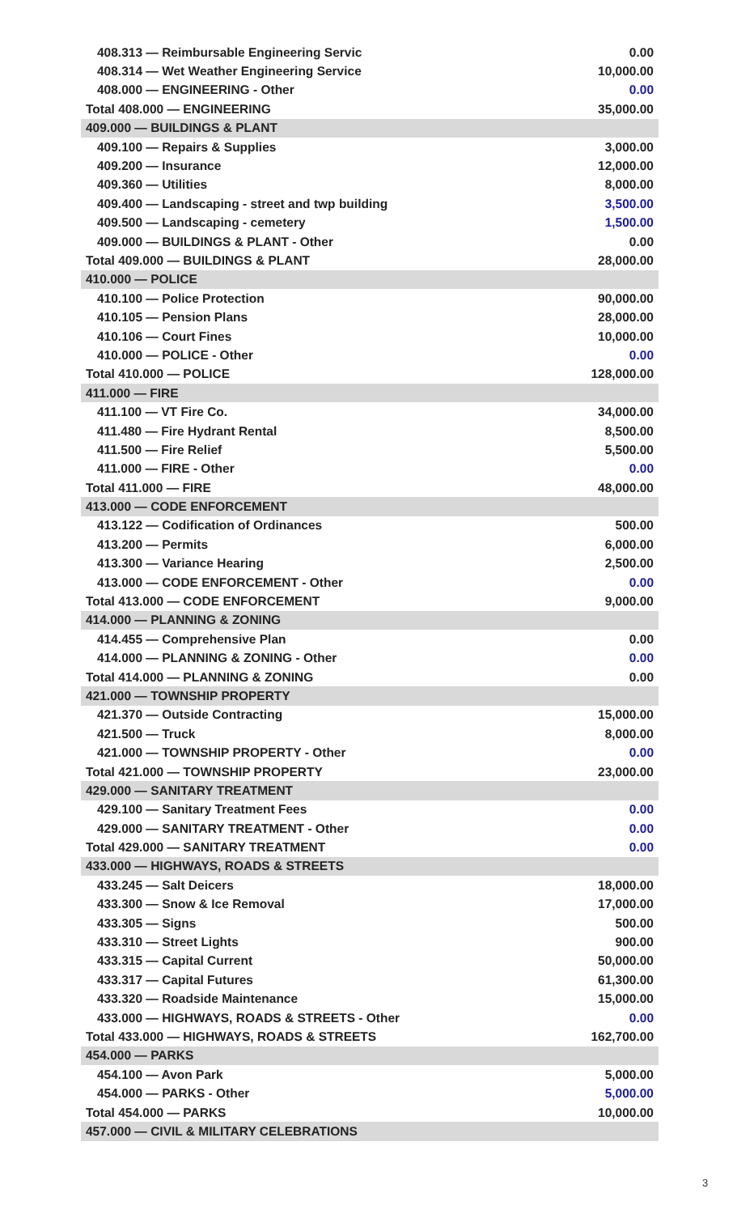| 408.313 — Reimbursable Engineering Servic | 0.00 |
| 408.314 — Wet Weather Engineering Service | 10,000.00 |
| 408.000 — ENGINEERING - Other | 0.00 |
| Total 408.000 — ENGINEERING | 35,000.00 |
| 409.000 — BUILDINGS & PLANT | |
| 409.100 — Repairs & Supplies | 3,000.00 |
| 409.200 — Insurance | 12,000.00 |
| 409.360 — Utilities | 8,000.00 |
| 409.400 — Landscaping - street and twp building | 3,500.00 |
| 409.500 — Landscaping - cemetery | 1,500.00 |
| 409.000 — BUILDINGS & PLANT - Other | 0.00 |
| Total 409.000 — BUILDINGS & PLANT | 28,000.00 |
| 410.000 — POLICE | |
| 410.100 — Police Protection | 90,000.00 |
| 410.105 — Pension Plans | 28,000.00 |
| 410.106 — Court Fines | 10,000.00 |
| 410.000 — POLICE - Other | 0.00 |
| Total 410.000 — POLICE | 128,000.00 |
| 411.000 — FIRE | |
| 411.100 — VT Fire Co. | 34,000.00 |
| 411.480 — Fire Hydrant Rental | 8,500.00 |
| 411.500 — Fire Relief | 5,500.00 |
| 411.000 — FIRE - Other | 0.00 |
| Total 411.000 — FIRE | 48,000.00 |
| 413.000 — CODE ENFORCEMENT | |
| 413.122 — Codification of Ordinances | 500.00 |
| 413.200 — Permits | 6,000.00 |
| 413.300 — Variance Hearing | 2,500.00 |
| 413.000 — CODE ENFORCEMENT - Other | 0.00 |
| Total 413.000 — CODE ENFORCEMENT | 9,000.00 |
| 414.000 — PLANNING & ZONING | |
| 414.455 — Comprehensive Plan | 0.00 |
| 414.000 — PLANNING & ZONING - Other | 0.00 |
| Total 414.000 — PLANNING & ZONING | 0.00 |
| 421.000 — TOWNSHIP PROPERTY | |
| 421.370 — Outside Contracting | 15,000.00 |
| 421.500 — Truck | 8,000.00 |
| 421.000 — TOWNSHIP PROPERTY - Other | 0.00 |
| Total 421.000 — TOWNSHIP PROPERTY | 23,000.00 |
| 429.000 — SANITARY TREATMENT | |
| 429.100 — Sanitary Treatment Fees | 0.00 |
| 429.000 — SANITARY TREATMENT - Other | 0.00 |
| Total 429.000 — SANITARY TREATMENT | 0.00 |
| 433.000 — HIGHWAYS, ROADS & STREETS | |
| 433.245 — Salt Deicers | 18,000.00 |
| 433.300 — Snow & Ice Removal | 17,000.00 |
| 433.305 — Signs | 500.00 |
| 433.310 — Street Lights | 900.00 |
| 433.315 — Capital Current | 50,000.00 |
| 433.317 — Capital Futures | 61,300.00 |
| 433.320 — Roadside Maintenance | 15,000.00 |
| 433.000 — HIGHWAYS, ROADS & STREETS - Other | 0.00 |
| Total 433.000 — HIGHWAYS, ROADS & STREETS | 162,700.00 |
| 454.000 — PARKS | |
| 454.100 — Avon Park | 5,000.00 |
| 454.000 — PARKS - Other | 5,000.00 |
| Total 454.000 — PARKS | 10,000.00 |
| 457.000 — CIVIL & MILITARY CELEBRATIONS | |
3